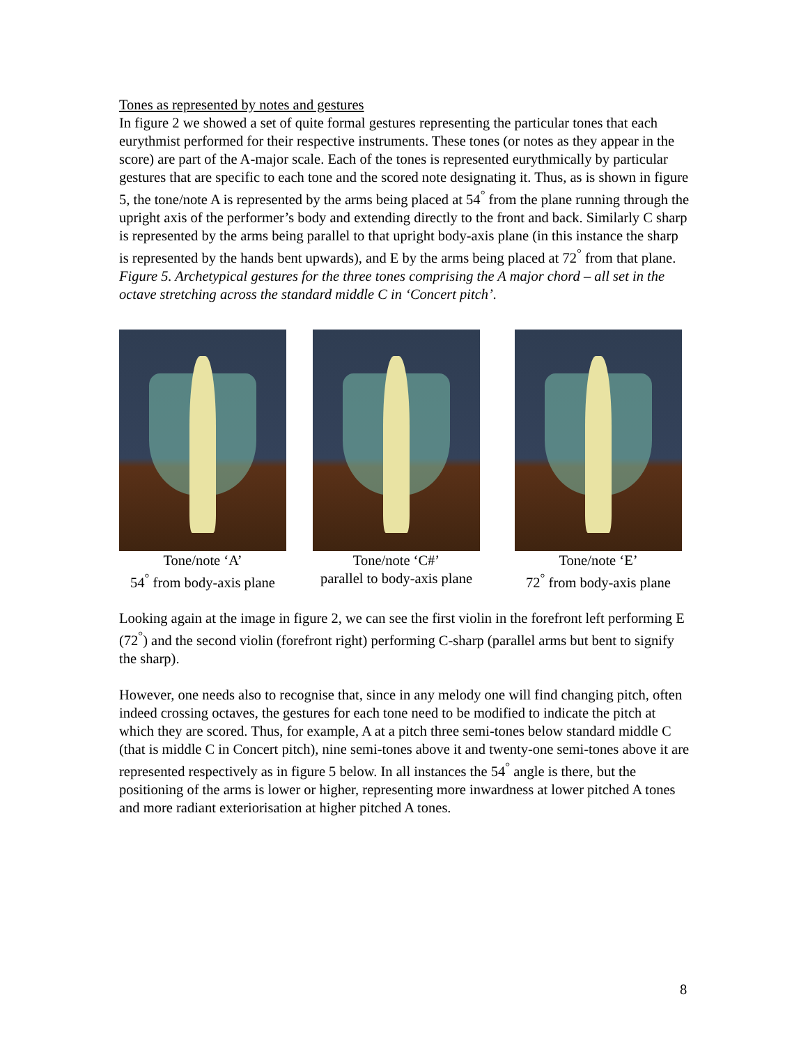Tones as represented by notes and gestures
In figure 2 we showed a set of quite formal gestures representing the particular tones that each eurythmist performed for their respective instruments. These tones (or notes as they appear in the score) are part of the A-major scale. Each of the tones is represented eurythmically by particular gestures that are specific to each tone and the scored note designating it. Thus, as is shown in figure 5, the tone/note A is represented by the arms being placed at 54<sup>°</sup> from the plane running through the upright axis of the performer’s body and extending directly to the front and back. Similarly C sharp is represented by the arms being parallel to that upright body-axis plane (in this instance the sharp is represented by the hands bent upwards), and E by the arms being placed at 72<sup>°</sup> from that plane.
Figure 5. Archetypical gestures for the three tones comprising the A major chord – all set in the octave stretching across the standard middle C in ‘Concert pitch’.
Tone/note ‘A’
54<sup>°</sup> from body-axis plane
Tone/note ‘C#’
parallel to body-axis plane
Tone/note ‘E’
72<sup>°</sup> from body-axis plane
Looking again at the image in figure 2, we can see the first violin in the forefront left performing E (72<sup>°</sup>) and the second violin (forefront right) performing C-sharp (parallel arms but bent to signify the sharp).
However, one needs also to recognise that, since in any melody one will find changing pitch, often indeed crossing octaves, the gestures for each tone need to be modified to indicate the pitch at which they are scored. Thus, for example, A at a pitch three semi-tones below standard middle C (that is middle C in Concert pitch), nine semi-tones above it and twenty-one semi-tones above it are represented respectively as in figure 5 below. In all instances the 54<sup>°</sup> angle is there, but the positioning of the arms is lower or higher, representing more inwardness at lower pitched A tones and more radiant exteriorisation at higher pitched A tones.
8